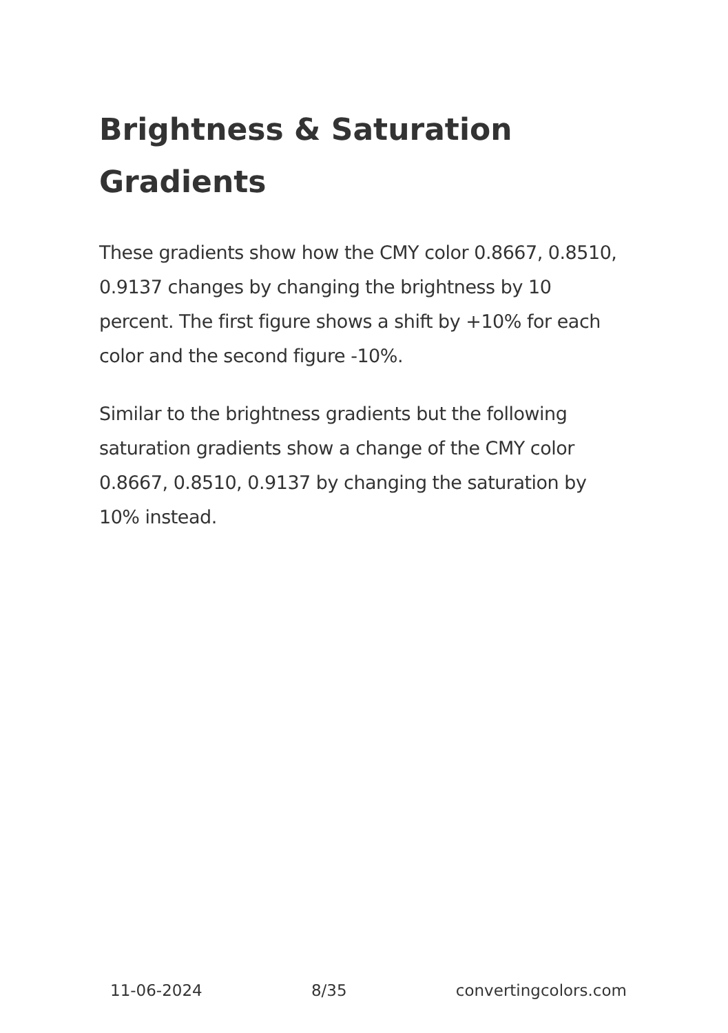Brightness & Saturation Gradients
These gradients show how the CMY color 0.8667, 0.8510, 0.9137 changes by changing the brightness by 10 percent. The first figure shows a shift by +10% for each color and the second figure -10%.
Similar to the brightness gradients but the following saturation gradients show a change of the CMY color 0.8667, 0.8510, 0.9137 by changing the saturation by 10% instead.
11-06-2024 8/35 convertingcolors.com